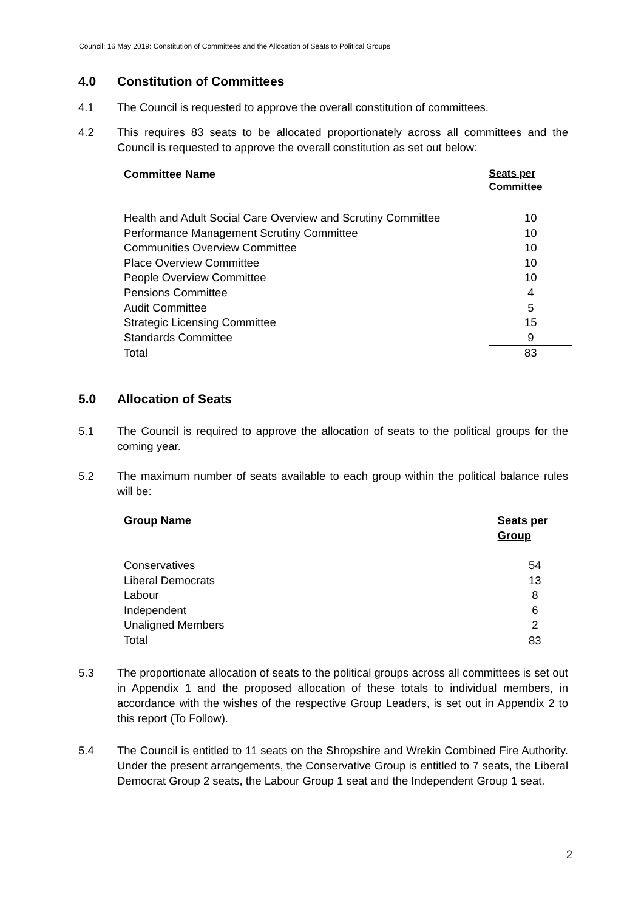Council: 16 May 2019: Constitution of Committees and the Allocation of Seats to Political Groups
4.0 Constitution of Committees
4.1 The Council is requested to approve the overall constitution of committees.
4.2 This requires 83 seats to be allocated proportionately across all committees and the Council is requested to approve the overall constitution as set out below:
| Committee Name | Seats per Committee |
| --- | --- |
| Health and Adult Social Care Overview and Scrutiny Committee | 10 |
| Performance Management Scrutiny Committee | 10 |
| Communities Overview Committee | 10 |
| Place Overview Committee | 10 |
| People Overview Committee | 10 |
| Pensions Committee | 4 |
| Audit Committee | 5 |
| Strategic Licensing Committee | 15 |
| Standards Committee | 9 |
| Total | 83 |
5.0 Allocation of Seats
5.1 The Council is required to approve the allocation of seats to the political groups for the coming year.
5.2 The maximum number of seats available to each group within the political balance rules will be:
| Group Name | Seats per Group |
| --- | --- |
| Conservatives | 54 |
| Liberal Democrats | 13 |
| Labour | 8 |
| Independent | 6 |
| Unaligned Members | 2 |
| Total | 83 |
5.3 The proportionate allocation of seats to the political groups across all committees is set out in Appendix 1 and the proposed allocation of these totals to individual members, in accordance with the wishes of the respective Group Leaders, is set out in Appendix 2 to this report (To Follow).
5.4 The Council is entitled to 11 seats on the Shropshire and Wrekin Combined Fire Authority. Under the present arrangements, the Conservative Group is entitled to 7 seats, the Liberal Democrat Group 2 seats, the Labour Group 1 seat and the Independent Group 1 seat.
2